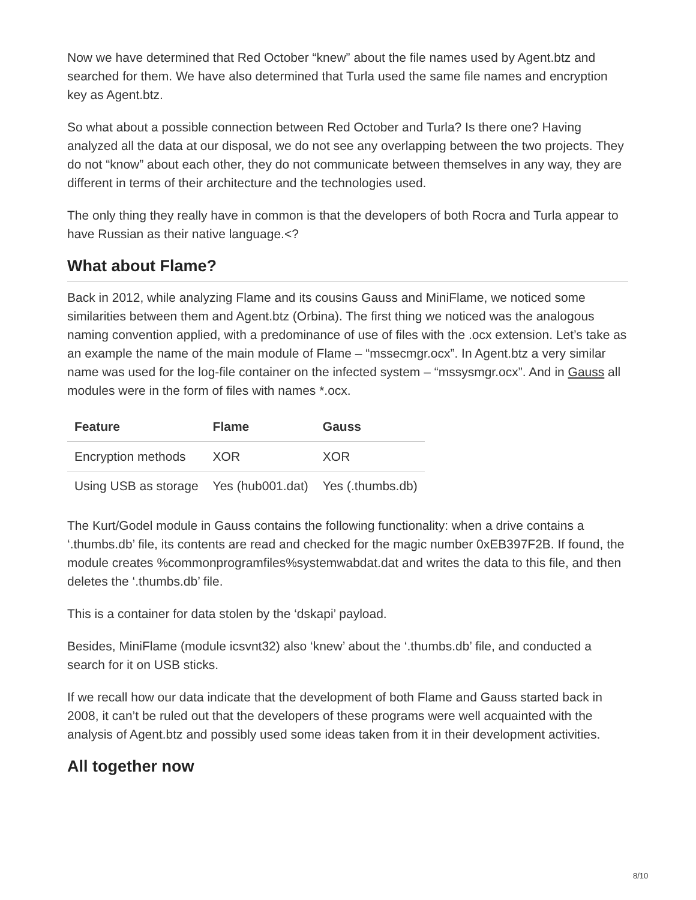Now we have determined that Red October “knew” about the file names used by Agent.btz and searched for them. We have also determined that Turla used the same file names and encryption key as Agent.btz.
So what about a possible connection between Red October and Turla? Is there one? Having analyzed all the data at our disposal, we do not see any overlapping between the two projects. They do not “know” about each other, they do not communicate between themselves in any way, they are different in terms of their architecture and the technologies used.
The only thing they really have in common is that the developers of both Rocra and Turla appear to have Russian as their native language.<?
What about Flame?
Back in 2012, while analyzing Flame and its cousins Gauss and MiniFlame, we noticed some similarities between them and Agent.btz (Orbina). The first thing we noticed was the analogous naming convention applied, with a predominance of use of files with the .ocx extension. Let’s take as an example the name of the main module of Flame – “mssecmgr.ocx”. In Agent.btz a very similar name was used for the log-file container on the infected system – “mssysmgr.ocx”. And in Gauss all modules were in the form of files with names *.ocx.
| Feature | Flame | Gauss |
| --- | --- | --- |
| Encryption methods | XOR | XOR |
| Using USB as storage | Yes (hub001.dat) | Yes (.thumbs.db) |
The Kurt/Godel module in Gauss contains the following functionality: when a drive contains a ‘.thumbs.db’ file, its contents are read and checked for the magic number 0xEB397F2B. If found, the module creates %commonprogramfiles%systemwabdat.dat and writes the data to this file, and then deletes the ‘.thumbs.db’ file.
This is a container for data stolen by the ‘dskapi’ payload.
Besides, MiniFlame (module icsvnt32) also ‘knew’ about the ‘.thumbs.db’ file, and conducted a search for it on USB sticks.
If we recall how our data indicate that the development of both Flame and Gauss started back in 2008, it can’t be ruled out that the developers of these programs were well acquainted with the analysis of Agent.btz and possibly used some ideas taken from it in their development activities.
All together now
8/10